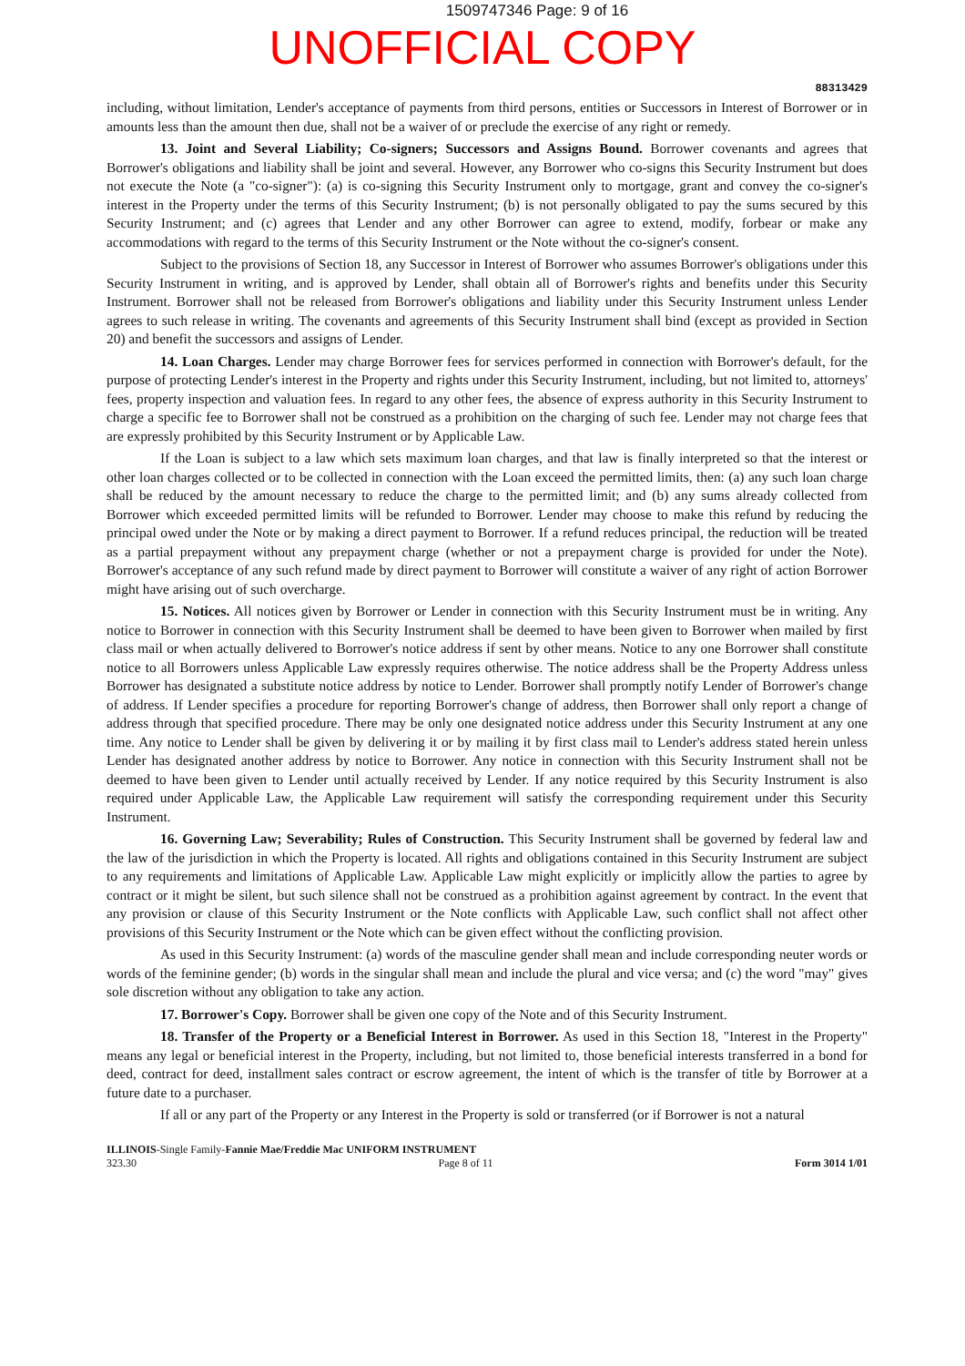1509747346 Page: 9 of 16
UNOFFICIAL COPY
88313429
including, without limitation, Lender's acceptance of payments from third persons, entities or Successors in Interest of Borrower or in amounts less than the amount then due, shall not be a waiver of or preclude the exercise of any right or remedy.
13. Joint and Several Liability; Co-signers; Successors and Assigns Bound. Borrower covenants and agrees that Borrower's obligations and liability shall be joint and several. However, any Borrower who co-signs this Security Instrument but does not execute the Note (a "co-signer"): (a) is co-signing this Security Instrument only to mortgage, grant and convey the co-signer's interest in the Property under the terms of this Security Instrument; (b) is not personally obligated to pay the sums secured by this Security Instrument; and (c) agrees that Lender and any other Borrower can agree to extend, modify, forbear or make any accommodations with regard to the terms of this Security Instrument or the Note without the co-signer's consent.
Subject to the provisions of Section 18, any Successor in Interest of Borrower who assumes Borrower's obligations under this Security Instrument in writing, and is approved by Lender, shall obtain all of Borrower's rights and benefits under this Security Instrument. Borrower shall not be released from Borrower's obligations and liability under this Security Instrument unless Lender agrees to such release in writing. The covenants and agreements of this Security Instrument shall bind (except as provided in Section 20) and benefit the successors and assigns of Lender.
14. Loan Charges. Lender may charge Borrower fees for services performed in connection with Borrower's default, for the purpose of protecting Lender's interest in the Property and rights under this Security Instrument, including, but not limited to, attorneys' fees, property inspection and valuation fees. In regard to any other fees, the absence of express authority in this Security Instrument to charge a specific fee to Borrower shall not be construed as a prohibition on the charging of such fee. Lender may not charge fees that are expressly prohibited by this Security Instrument or by Applicable Law.
If the Loan is subject to a law which sets maximum loan charges, and that law is finally interpreted so that the interest or other loan charges collected or to be collected in connection with the Loan exceed the permitted limits, then: (a) any such loan charge shall be reduced by the amount necessary to reduce the charge to the permitted limit; and (b) any sums already collected from Borrower which exceeded permitted limits will be refunded to Borrower. Lender may choose to make this refund by reducing the principal owed under the Note or by making a direct payment to Borrower. If a refund reduces principal, the reduction will be treated as a partial prepayment without any prepayment charge (whether or not a prepayment charge is provided for under the Note). Borrower's acceptance of any such refund made by direct payment to Borrower will constitute a waiver of any right of action Borrower might have arising out of such overcharge.
15. Notices. All notices given by Borrower or Lender in connection with this Security Instrument must be in writing. Any notice to Borrower in connection with this Security Instrument shall be deemed to have been given to Borrower when mailed by first class mail or when actually delivered to Borrower's notice address if sent by other means. Notice to any one Borrower shall constitute notice to all Borrowers unless Applicable Law expressly requires otherwise. The notice address shall be the Property Address unless Borrower has designated a substitute notice address by notice to Lender. Borrower shall promptly notify Lender of Borrower's change of address. If Lender specifies a procedure for reporting Borrower's change of address, then Borrower shall only report a change of address through that specified procedure. There may be only one designated notice address under this Security Instrument at any one time. Any notice to Lender shall be given by delivering it or by mailing it by first class mail to Lender's address stated herein unless Lender has designated another address by notice to Borrower. Any notice in connection with this Security Instrument shall not be deemed to have been given to Lender until actually received by Lender. If any notice required by this Security Instrument is also required under Applicable Law, the Applicable Law requirement will satisfy the corresponding requirement under this Security Instrument.
16. Governing Law; Severability; Rules of Construction. This Security Instrument shall be governed by federal law and the law of the jurisdiction in which the Property is located. All rights and obligations contained in this Security Instrument are subject to any requirements and limitations of Applicable Law. Applicable Law might explicitly or implicitly allow the parties to agree by contract or it might be silent, but such silence shall not be construed as a prohibition against agreement by contract. In the event that any provision or clause of this Security Instrument or the Note conflicts with Applicable Law, such conflict shall not affect other provisions of this Security Instrument or the Note which can be given effect without the conflicting provision.
As used in this Security Instrument: (a) words of the masculine gender shall mean and include corresponding neuter words or words of the feminine gender; (b) words in the singular shall mean and include the plural and vice versa; and (c) the word "may" gives sole discretion without any obligation to take any action.
17. Borrower's Copy. Borrower shall be given one copy of the Note and of this Security Instrument.
18. Transfer of the Property or a Beneficial Interest in Borrower. As used in this Section 18, "Interest in the Property" means any legal or beneficial interest in the Property, including, but not limited to, those beneficial interests transferred in a bond for deed, contract for deed, installment sales contract or escrow agreement, the intent of which is the transfer of title by Borrower at a future date to a purchaser.
If all or any part of the Property or any Interest in the Property is sold or transferred (or if Borrower is not a natural
ILLINOIS-Single Family-Fannie Mae/Freddie Mac UNIFORM INSTRUMENT
323.30 Page 8 of 11 Form 3014 1/01